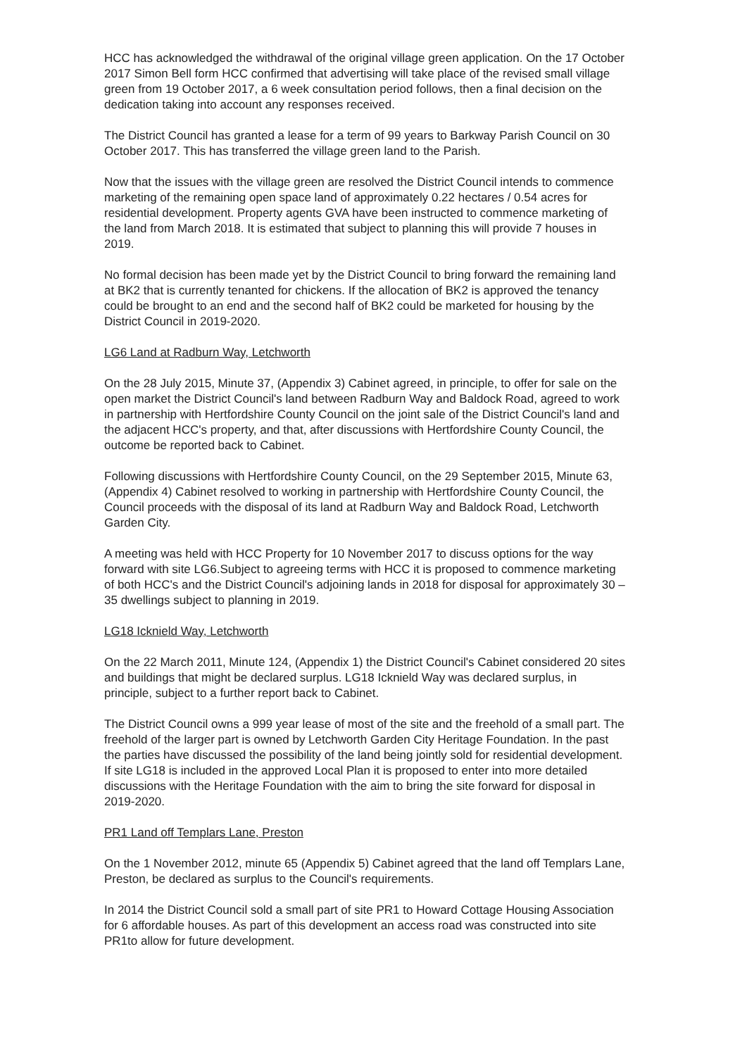HCC has acknowledged the withdrawal of the original village green application. On the 17 October 2017 Simon Bell form HCC confirmed that advertising will take place of the revised small village green from 19 October 2017, a 6 week consultation period follows, then a final decision on the dedication taking into account any responses received.
The District Council has granted a lease for a term of 99 years to Barkway Parish Council on 30 October 2017. This has transferred the village green land to the Parish.
Now that the issues with the village green are resolved the District Council intends to commence marketing of the remaining open space land of approximately 0.22 hectares / 0.54 acres for residential development. Property agents GVA have been instructed to commence marketing of the land from March 2018. It is estimated that subject to planning this will provide 7 houses in 2019.
No formal decision has been made yet by the District Council to bring forward the remaining land at BK2 that is currently tenanted for chickens. If the allocation of BK2 is approved the tenancy could be brought to an end and the second half of BK2 could be marketed for housing by the District Council in 2019-2020.
LG6 Land at Radburn Way, Letchworth
On the 28 July 2015, Minute 37, (Appendix 3) Cabinet agreed, in principle, to offer for sale on the open market the District Council's land between Radburn Way and Baldock Road, agreed to work in partnership with Hertfordshire County Council on the joint sale of the District Council's land and the adjacent HCC's property, and that, after discussions with Hertfordshire County Council, the outcome be reported back to Cabinet.
Following discussions with Hertfordshire County Council, on the 29 September 2015, Minute 63,(Appendix 4) Cabinet resolved to working in partnership with Hertfordshire County Council, the Council proceeds with the disposal of its land at Radburn Way and Baldock Road, Letchworth Garden City.
A meeting was held with HCC Property for 10 November 2017 to discuss options for the way forward with site LG6.Subject to agreeing terms with HCC it is proposed to commence marketing of both HCC's and the District Council's adjoining lands in 2018 for disposal for approximately 30 – 35 dwellings subject to planning in 2019.
LG18 Icknield Way, Letchworth
On the 22 March 2011, Minute 124, (Appendix 1) the District Council's Cabinet considered 20 sites and buildings that might be declared surplus. LG18 Icknield Way was declared surplus, in principle, subject to a further report back to Cabinet.
The District Council owns a 999 year lease of most of the site and the freehold of a small part. The freehold of the larger part is owned by Letchworth Garden City Heritage Foundation. In the past the parties have discussed the possibility of the land being jointly sold for residential development. If site LG18 is included in the approved Local Plan it is proposed to enter into more detailed discussions with the Heritage Foundation with the aim to bring the site forward for disposal in 2019-2020.
PR1 Land off Templars Lane, Preston
On the 1 November 2012, minute 65 (Appendix 5) Cabinet agreed that the land off Templars Lane, Preston, be declared as surplus to the Council's requirements.
In 2014 the District Council sold a small part of site PR1 to Howard Cottage Housing Association for 6 affordable houses. As part of this development an access road was constructed into site PR1to allow for future development.